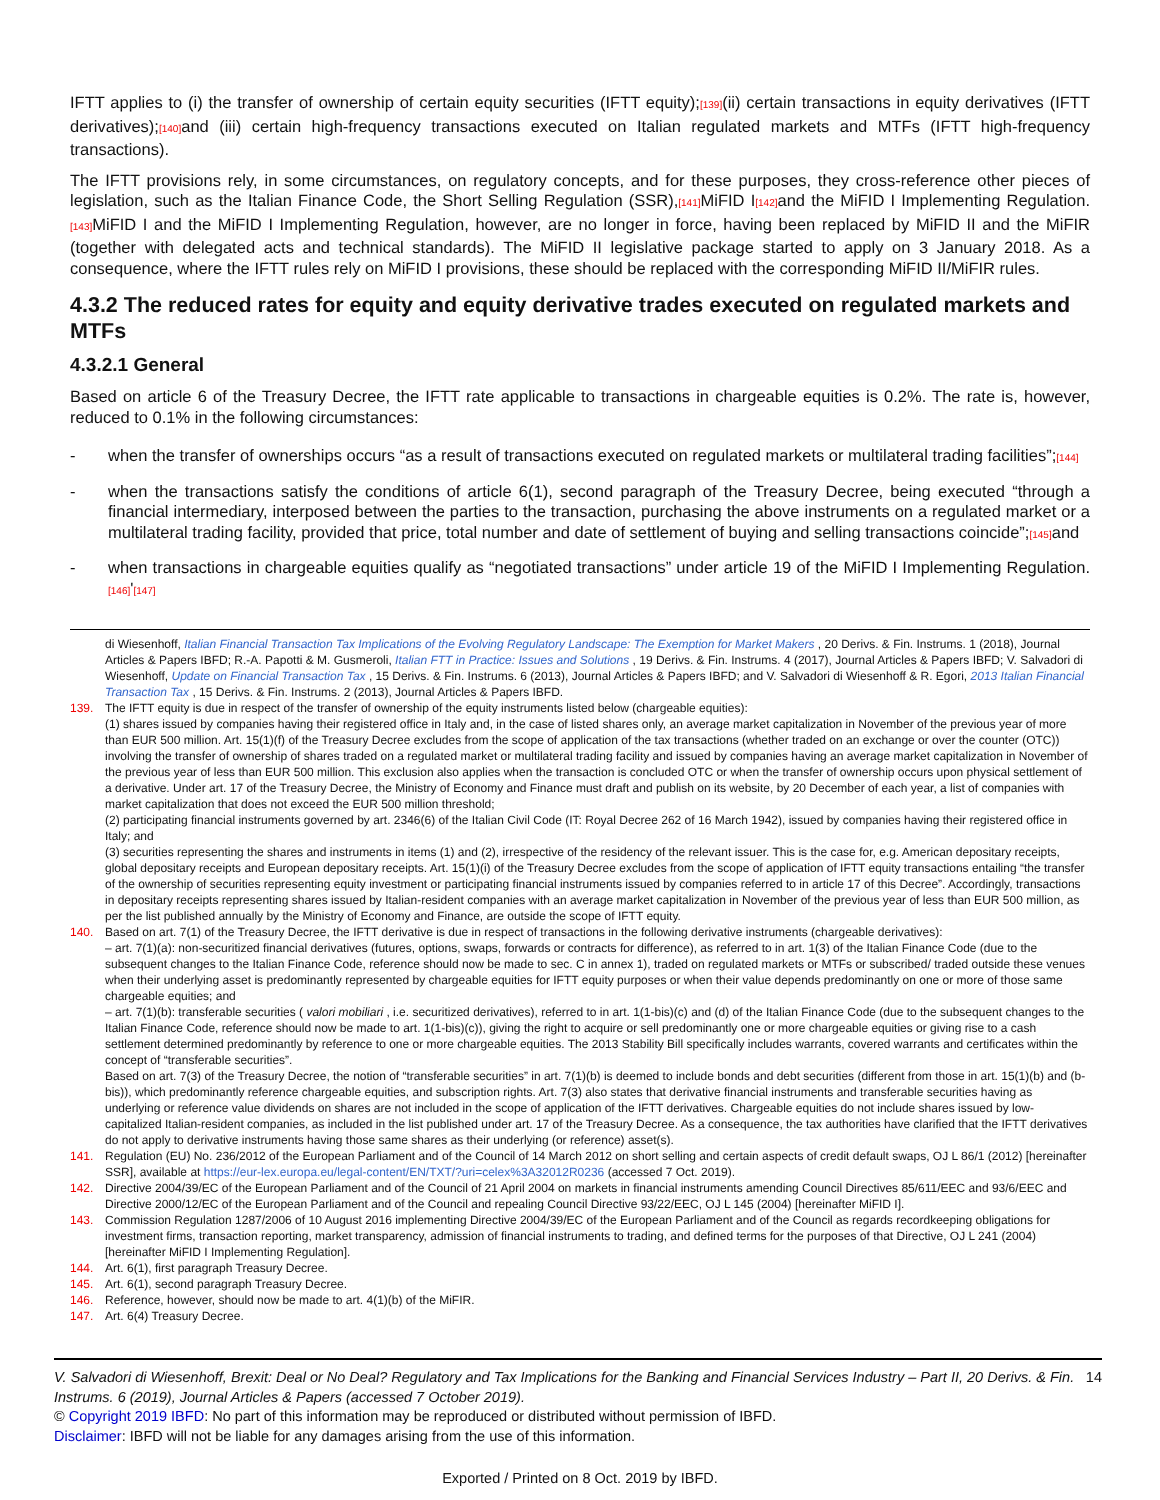IFTT applies to (i) the transfer of ownership of certain equity securities (IFTT equity);[139](ii) certain transactions in equity derivatives (IFTT derivatives);[140] and (iii) certain high-frequency transactions executed on Italian regulated markets and MTFs (IFTT high-frequency transactions).
The IFTT provisions rely, in some circumstances, on regulatory concepts, and for these purposes, they cross-reference other pieces of legislation, such as the Italian Finance Code, the Short Selling Regulation (SSR),[141] MiFID I[142] and the MiFID I Implementing Regulation.[143] MiFID I and the MiFID I Implementing Regulation, however, are no longer in force, having been replaced by MiFID II and the MiFIR (together with delegated acts and technical standards). The MiFID II legislative package started to apply on 3 January 2018. As a consequence, where the IFTT rules rely on MiFID I provisions, these should be replaced with the corresponding MiFID II/MiFIR rules.
4.3.2 The reduced rates for equity and equity derivative trades executed on regulated markets and MTFs
4.3.2.1 General
Based on article 6 of the Treasury Decree, the IFTT rate applicable to transactions in chargeable equities is 0.2%. The rate is, however, reduced to 0.1% in the following circumstances:
- when the transfer of ownerships occurs “as a result of transactions executed on regulated markets or multilateral trading facilities”;[144]
- when the transactions satisfy the conditions of article 6(1), second paragraph of the Treasury Decree, being executed “through a financial intermediary, interposed between the parties to the transaction, purchasing the above instruments on a regulated market or a multilateral trading facility, provided that price, total number and date of settlement of buying and selling transactions coincide”;[145] and
- when transactions in chargeable equities qualify as “negotiated transactions” under article 19 of the MiFID I Implementing Regulation.[146]'[147]
di Wiesenhoff, Italian Financial Transaction Tax Implications of the Evolving Regulatory Landscape: The Exemption for Market Makers , 20 Derivs. & Fin. Instrums. 1 (2018), Journal Articles & Papers IBFD; R.-A. Papotti & M. Gusmeroli, Italian FTT in Practice: Issues and Solutions , 19 Derivs. & Fin. Instrums. 4 (2017), Journal Articles & Papers IBFD; V. Salvadori di Wiesenhoff, Update on Financial Transaction Tax , 15 Derivs. & Fin. Instrums. 6 (2013), Journal Articles & Papers IBFD; and V. Salvadori di Wiesenhoff & R. Egori, 2013 Italian Financial Transaction Tax , 15 Derivs. & Fin. Instrums. 2 (2013), Journal Articles & Papers IBFD.
139. The IFTT equity is due in respect of the transfer of ownership of the equity instruments listed below (chargeable equities):
(1) shares issued by companies having their registered office in Italy and, in the case of listed shares only, an average market capitalization in November of the previous year of more than EUR 500 million. Art. 15(1)(f) of the Treasury Decree excludes from the scope of application of the tax transactions (whether traded on an exchange or over the counter (OTC)) involving the transfer of ownership of shares traded on a regulated market or multilateral trading facility and issued by companies having an average market capitalization in November of the previous year of less than EUR 500 million. This exclusion also applies when the transaction is concluded OTC or when the transfer of ownership occurs upon physical settlement of a derivative. Under art. 17 of the Treasury Decree, the Ministry of Economy and Finance must draft and publish on its website, by 20 December of each year, a list of companies with market capitalization that does not exceed the EUR 500 million threshold;
(2) participating financial instruments governed by art. 2346(6) of the Italian Civil Code (IT: Royal Decree 262 of 16 March 1942), issued by companies having their registered office in Italy; and
(3) securities representing the shares and instruments in items (1) and (2), irrespective of the residency of the relevant issuer. This is the case for, e.g. American depositary receipts, global depositary receipts and European depositary receipts. Art. 15(1)(i) of the Treasury Decree excludes from the scope of application of IFTT equity transactions entailing “the transfer of the ownership of securities representing equity investment or participating financial instruments issued by companies referred to in article 17 of this Decree”. Accordingly, transactions in depositary receipts representing shares issued by Italian-resident companies with an average market capitalization in November of the previous year of less than EUR 500 million, as per the list published annually by the Ministry of Economy and Finance, are outside the scope of IFTT equity.
140. Based on art. 7(1) of the Treasury Decree, the IFTT derivative is due in respect of transactions in the following derivative instruments (chargeable derivatives):
– art. 7(1)(a): non-securitized financial derivatives (futures, options, swaps, forwards or contracts for difference), as referred to in art. 1(3) of the Italian Finance Code (due to the subsequent changes to the Italian Finance Code, reference should now be made to sec. C in annex 1), traded on regulated markets or MTFs or subscribed/ traded outside these venues when their underlying asset is predominantly represented by chargeable equities for IFTT equity purposes or when their value depends predominantly on one or more of those same chargeable equities; and
– art. 7(1)(b): transferable securities ( valori mobiliari , i.e. securitized derivatives), referred to in art. 1(1-bis)(c) and (d) of the Italian Finance Code (due to the subsequent changes to the Italian Finance Code, reference should now be made to art. 1(1-bis)(c)), giving the right to acquire or sell predominantly one or more chargeable equities or giving rise to a cash settlement determined predominantly by reference to one or more chargeable equities. The 2013 Stability Bill specifically includes warrants, covered warrants and certificates within the concept of “transferable securities”.
Based on art. 7(3) of the Treasury Decree, the notion of “transferable securities” in art. 7(1)(b) is deemed to include bonds and debt securities (different from those in art. 15(1)(b) and (b-bis)), which predominantly reference chargeable equities, and subscription rights. Art. 7(3) also states that derivative financial instruments and transferable securities having as underlying or reference value dividends on shares are not included in the scope of application of the IFTT derivatives. Chargeable equities do not include shares issued by low-capitalized Italian-resident companies, as included in the list published under art. 17 of the Treasury Decree. As a consequence, the tax authorities have clarified that the IFTT derivatives do not apply to derivative instruments having those same shares as their underlying (or reference) asset(s).
141. Regulation (EU) No. 236/2012 of the European Parliament and of the Council of 14 March 2012 on short selling and certain aspects of credit default swaps, OJ L 86/1 (2012) [hereinafter SSR], available at https://eur-lex.europa.eu/legal-content/EN/TXT/?uri=celex%3A32012R0236 (accessed 7 Oct. 2019).
142. Directive 2004/39/EC of the European Parliament and of the Council of 21 April 2004 on markets in financial instruments amending Council Directives 85/611/EEC and 93/6/EEC and Directive 2000/12/EC of the European Parliament and of the Council and repealing Council Directive 93/22/EEC, OJ L 145 (2004) [hereinafter MiFID I].
143. Commission Regulation 1287/2006 of 10 August 2016 implementing Directive 2004/39/EC of the European Parliament and of the Council as regards recordkeeping obligations for investment firms, transaction reporting, market transparency, admission of financial instruments to trading, and defined terms for the purposes of that Directive, OJ L 241 (2004) [hereinafter MiFID I Implementing Regulation].
144. Art. 6(1), first paragraph Treasury Decree.
145. Art. 6(1), second paragraph Treasury Decree.
146. Reference, however, should now be made to art. 4(1)(b) of the MiFIR.
147. Art. 6(4) Treasury Decree.
V. Salvadori di Wiesenhoff, Brexit: Deal or No Deal? Regulatory and Tax Implications for the Banking and Financial Services Industry – Part II, 20 Derivs. & Fin. Instrums. 6 (2019), Journal Articles & Papers (accessed 7 October 2019). 14
© Copyright 2019 IBFD: No part of this information may be reproduced or distributed without permission of IBFD.
Disclaimer: IBFD will not be liable for any damages arising from the use of this information.
Exported / Printed on 8 Oct. 2019 by IBFD.